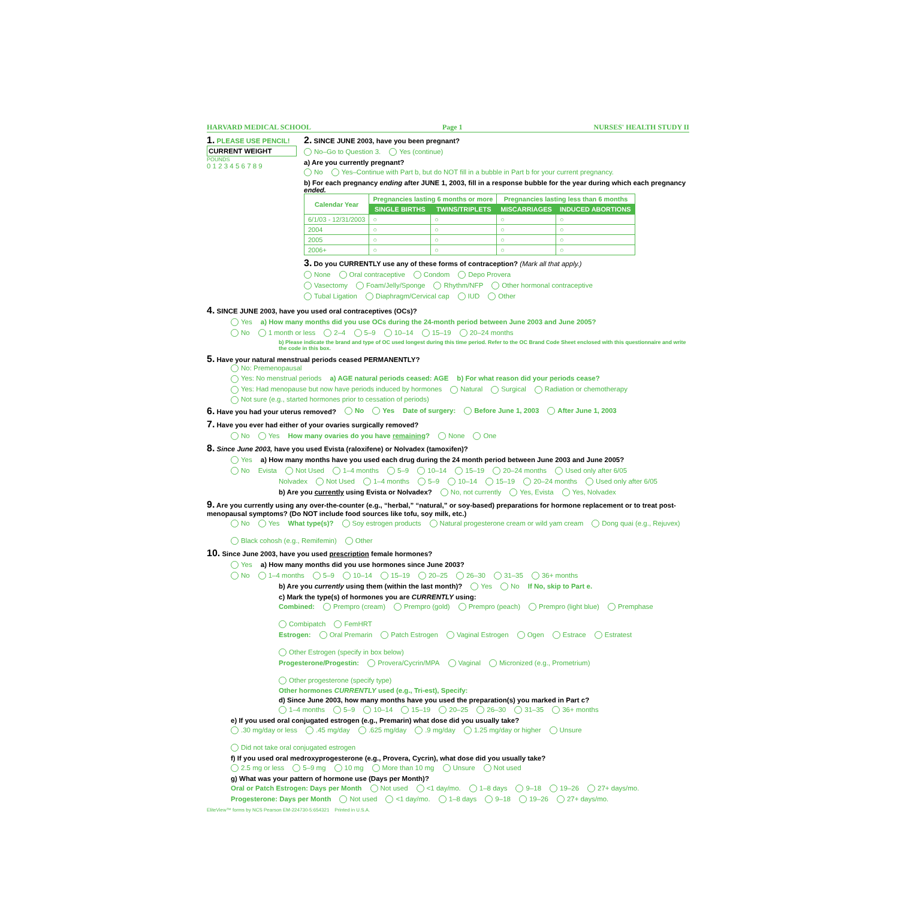HARVARD MEDICAL SCHOOL Page 1 NURSES' HEALTH STUDY II
1. PLEASE USE PENCIL!
CURRENT WEIGHT
POUNDS
0 1 2 3 4 5 6 7 8 9
2. SINCE JUNE 2003, have you been pregnant?
No–Go to Question 3. Yes (continue)
a) Are you currently pregnant?
No Yes–Continue with Part b, but do NOT fill in a bubble in Part b for your current pregnancy.
b) For each pregnancy ending after JUNE 1, 2003, fill in a response bubble for the year during which each pregnancy ended.
| Calendar Year | Pregnancies lasting 6 months or more | | Pregnancies lasting less than 6 months | |
| --- | --- | --- | --- | --- |
| | SINGLE BIRTHS | TWINS/TRIPLETS | MISCARRIAGES | INDUCED ABORTIONS |
| 6/1/03 - 12/31/2003 | ○ | ○ | ○ | ○ |
| 2004 | ○ | ○ | ○ | ○ |
| 2005 | ○ | ○ | ○ | ○ |
| 2006+ | ○ | ○ | ○ | ○ |
3. Do you CURRENTLY use any of these forms of contraception? (Mark all that apply.)
None Oral contraceptive Condom Depo Provera
Vasectomy Foam/Jelly/Sponge Rhythm/NFP Other hormonal contraceptive
Tubal Ligation Diaphragm/Cervical cap IUD Other
4. SINCE JUNE 2003, have you used oral contraceptives (OCs)?
Yes a) How many months did you use OCs during the 24-month period between June 2003 and June 2005?
No 1 month or less 2–4 5–9 10–14 15–19 20–24 months
b) Please indicate the brand and type of OC used longest during this time period. Refer to the OC Brand Code Sheet enclosed with this questionnaire and write the code in this box.
5. Have your natural menstrual periods ceased PERMANENTLY?
No: Premenopausal
Yes: No menstrual periods a) AGE natural periods ceased: AGE b) For what reason did your periods cease?
Yes: Had menopause but now have periods induced by hormones Natural Surgical Radiation or chemotherapy
Not sure (e.g., started hormones prior to cessation of periods)
6. Have you had your uterus removed? No Yes Date of surgery: Before June 1, 2003 After June 1, 2003
7. Have you ever had either of your ovaries surgically removed?
No Yes How many ovaries do you have remaining? None One
8. Since June 2003, have you used Evista (raloxifene) or Nolvadex (tamoxifen)?
Yes a) How many months have you used each drug during the 24 month period between June 2003 and June 2005?
No Evista Not Used 1–4 months 5–9 10–14 15–19 20–24 months Used only after 6/05
Nolvadex Not Used 1–4 months 5–9 10–14 15–19 20–24 months Used only after 6/05
b) Are you currently using Evista or Nolvadex? No, not currently Yes, Evista Yes, Nolvadex
9. Are you currently using any over-the-counter (e.g., “herbal,” “natural,” or soy-based) preparations for hormone replacement or to treat post-menopausal symptoms? (Do NOT include food sources like tofu, soy milk, etc.)
No Yes What type(s)? Soy estrogen products Natural progesterone cream or wild yam cream Dong quai (e.g., Rejuvex) Black cohosh (e.g., Remifemin) Other
10. Since June 2003, have you used prescription female hormones?
Yes a) How many months did you use hormones since June 2003?
No 1–4 months 5–9 10–14 15–19 20–25 26–30 31–35 36+ months
b) Are you currently using them (within the last month)? Yes No If No, skip to Part e.
c) Mark the type(s) of hormones you are CURRENTLY using:
Combined: Prempro (cream) Prempro (gold) Prempro (peach) Prempro (light blue) Premphase Combipatch FemHRT
Estrogen: Oral Premarin Patch Estrogen Vaginal Estrogen Ogen Estrace Estratest Other Estrogen (specify in box below)
Progesterone/Progestin: Provera/Cycrin/MPA Vaginal Micronized (e.g., Prometrium) Other progesterone (specify type)
Other hormones CURRENTLY used (e.g., Tri-est), Specify:
d) Since June 2003, how many months have you used the preparation(s) you marked in Part c?
1–4 months 5–9 10–14 15–19 20–25 26–30 31–35 36+ months
e) If you used oral conjugated estrogen (e.g., Premarin) what dose did you usually take?
.30 mg/day or less.45 mg/day.625 mg/day.9 mg/day 1.25 mg/day or higher Unsure Did not take oral conjugated estrogen
f) If you used oral medroxyprogesterone (e.g., Provera, Cycrin), what dose did you usually take?
2.5 mg or less 5–9 mg 10 mg More than 10 mg Unsure Not used
g) What was your pattern of hormone use (Days per Month)?
Oral or Patch Estrogen: Days per Month Not used <1 day/mo. 1–8 days 9–18 19–26 27+ days/mo.
Progesterone: Days per Month Not used <1 day/mo. 1–8 days 9–18 19–26 27+ days/mo.
EliteView™ forms by NCS Pearson EM-224730-5:654321 Printed in U.S.A.